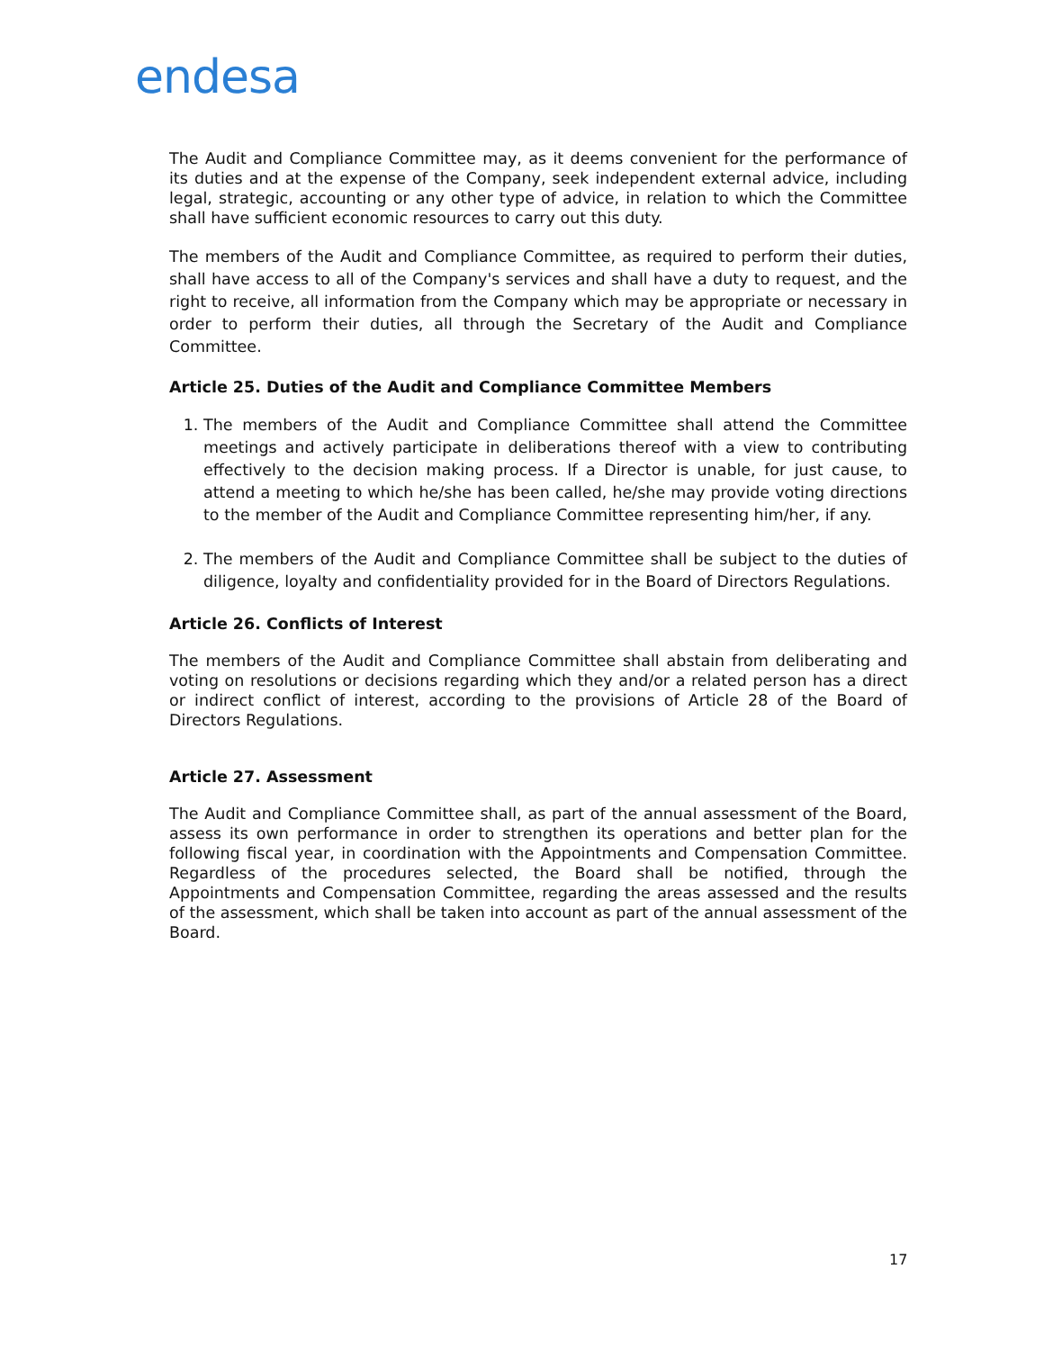endesa
The Audit and Compliance Committee may, as it deems convenient for the performance of its duties and at the expense of the Company, seek independent external advice, including legal, strategic, accounting or any other type of advice, in relation to which the Committee shall have sufficient economic resources to carry out this duty.
The members of the Audit and Compliance Committee, as required to perform their duties, shall have access to all of the Company's services and shall have a duty to request, and the right to receive, all information from the Company which may be appropriate or necessary in order to perform their duties, all through the Secretary of the Audit and Compliance Committee.
Article 25. Duties of the Audit and Compliance Committee Members
1. The members of the Audit and Compliance Committee shall attend the Committee meetings and actively participate in deliberations thereof with a view to contributing effectively to the decision making process. If a Director is unable, for just cause, to attend a meeting to which he/she has been called, he/she may provide voting directions to the member of the Audit and Compliance Committee representing him/her, if any.
2. The members of the Audit and Compliance Committee shall be subject to the duties of diligence, loyalty and confidentiality provided for in the Board of Directors Regulations.
Article 26. Conflicts of Interest
The members of the Audit and Compliance Committee shall abstain from deliberating and voting on resolutions or decisions regarding which they and/or a related person has a direct or indirect conflict of interest, according to the provisions of Article 28 of the Board of Directors Regulations.
Article 27. Assessment
The Audit and Compliance Committee shall, as part of the annual assessment of the Board, assess its own performance in order to strengthen its operations and better plan for the following fiscal year, in coordination with the Appointments and Compensation Committee. Regardless of the procedures selected, the Board shall be notified, through the Appointments and Compensation Committee, regarding the areas assessed and the results of the assessment, which shall be taken into account as part of the annual assessment of the Board.
17